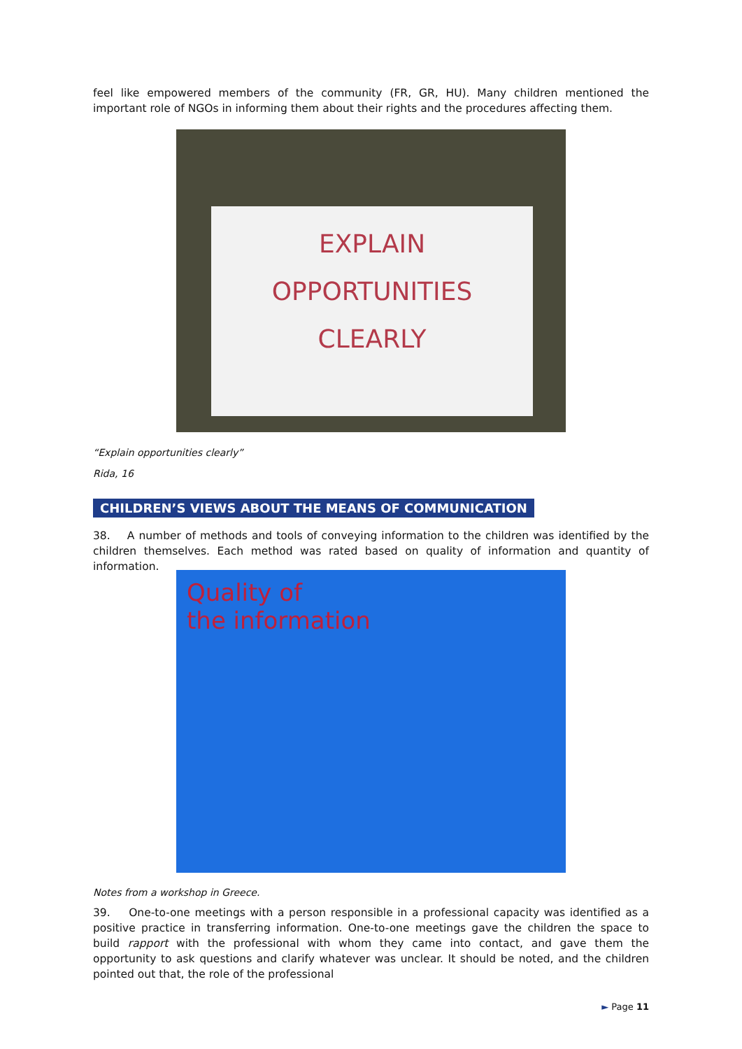feel like empowered members of the community (FR, GR, HU). Many children mentioned the important role of NGOs in informing them about their rights and the procedures affecting them.
EXPLAIN
OPPORTUNITIES
CLEARLY
“Explain opportunities clearly”
Rida, 16
CHILDREN’S VIEWS ABOUT THE MEANS OF COMMUNICATION
38. A number of methods and tools of conveying information to the children was identified by the children themselves. Each method was rated based on quality of information and quantity of information.
Quality of
the information
Notes from a workshop in Greece.
39. One-to-one meetings with a person responsible in a professional capacity was identified as a positive practice in transferring information. One-to-one meetings gave the children the space to build rapport with the professional with whom they came into contact, and gave them the opportunity to ask questions and clarify whatever was unclear. It should be noted, and the children pointed out that, the role of the professional
► Page 11